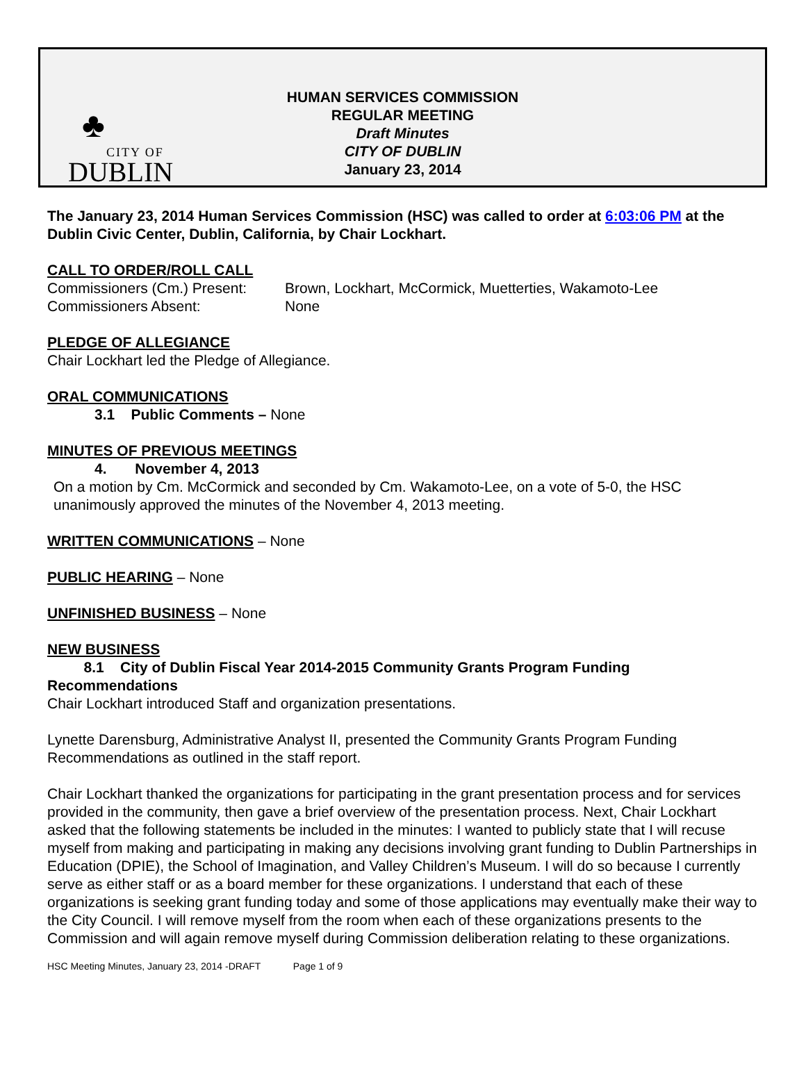♣
CITY OF
DUBLIN
HUMAN SERVICES COMMISSION
REGULAR MEETING
Draft Minutes
CITY OF DUBLIN
January 23, 2014
The January 23, 2014 Human Services Commission (HSC) was called to order at 6:03:06 PM at the Dublin Civic Center, Dublin, California, by Chair Lockhart.
CALL TO ORDER/ROLL CALL
Commissioners (Cm.) Present: Brown, Lockhart, McCormick, Muetterties, Wakamoto-Lee
Commissioners Absent: None
PLEDGE OF ALLEGIANCE
Chair Lockhart led the Pledge of Allegiance.
ORAL COMMUNICATIONS
3.1 Public Comments – None
MINUTES OF PREVIOUS MEETINGS
4. November 4, 2013
On a motion by Cm. McCormick and seconded by Cm. Wakamoto-Lee, on a vote of 5-0, the HSC unanimously approved the minutes of the November 4, 2013 meeting.
WRITTEN COMMUNICATIONS – None
PUBLIC HEARING – None
UNFINISHED BUSINESS – None
NEW BUSINESS
8.1 City of Dublin Fiscal Year 2014-2015 Community Grants Program Funding Recommendations
Chair Lockhart introduced Staff and organization presentations.
Lynette Darensburg, Administrative Analyst II, presented the Community Grants Program Funding Recommendations as outlined in the staff report.
Chair Lockhart thanked the organizations for participating in the grant presentation process and for services provided in the community, then gave a brief overview of the presentation process. Next, Chair Lockhart asked that the following statements be included in the minutes: I wanted to publicly state that I will recuse myself from making and participating in making any decisions involving grant funding to Dublin Partnerships in Education (DPIE), the School of Imagination, and Valley Children’s Museum. I will do so because I currently serve as either staff or as a board member for these organizations. I understand that each of these organizations is seeking grant funding today and some of those applications may eventually make their way to the City Council. I will remove myself from the room when each of these organizations presents to the Commission and will again remove myself during Commission deliberation relating to these organizations.
HSC Meeting Minutes, January 23, 2014 -DRAFT Page 1 of 9